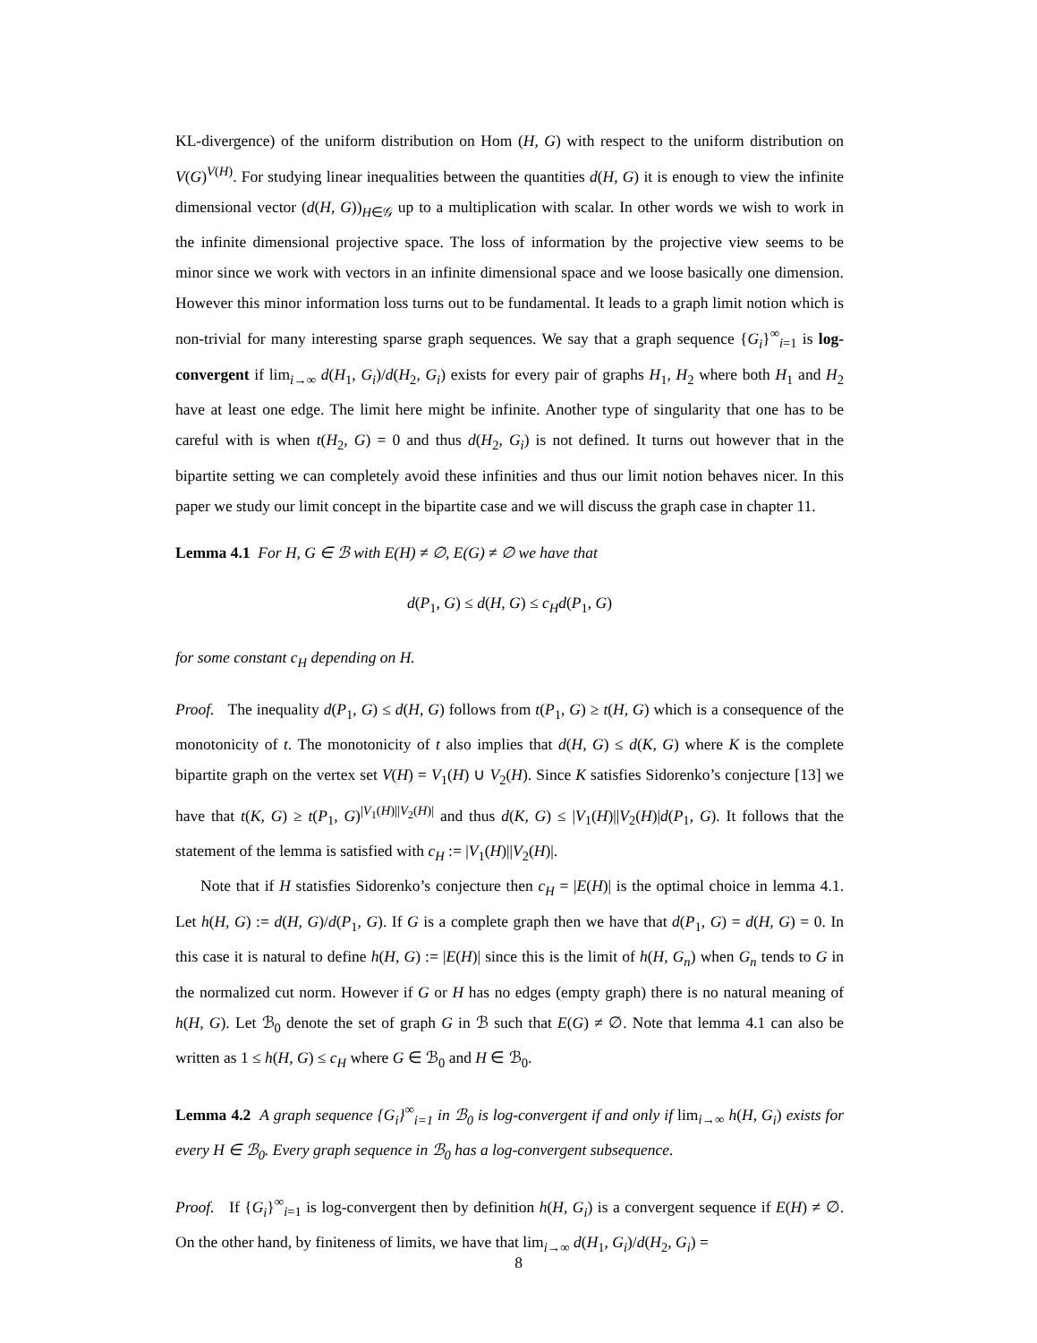KL-divergence) of the uniform distribution on Hom (H, G) with respect to the uniform distribution on V(G)<sup>V(H)</sup>. For studying linear inequalities between the quantities d(H, G) it is enough to view the infinite dimensional vector (d(H, G))<sub>H∈𝒢</sub> up to a multiplication with scalar. In other words we wish to work in the infinite dimensional projective space. The loss of information by the projective view seems to be minor since we work with vectors in an infinite dimensional space and we loose basically one dimension. However this minor information loss turns out to be fundamental. It leads to a graph limit notion which is non-trivial for many interesting sparse graph sequences. We say that a graph sequence {G<sub>i</sub>}<sup>∞</sup><sub>i=1</sub> is log-convergent if lim<sub>i→∞</sub> d(H<sub>1</sub>, G<sub>i</sub>)/d(H<sub>2</sub>, G<sub>i</sub>) exists for every pair of graphs H<sub>1</sub>, H<sub>2</sub> where both H<sub>1</sub> and H<sub>2</sub> have at least one edge. The limit here might be infinite. Another type of singularity that one has to be careful with is when t(H<sub>2</sub>, G) = 0 and thus d(H<sub>2</sub>, G<sub>i</sub>) is not defined. It turns out however that in the bipartite setting we can completely avoid these infinities and thus our limit notion behaves nicer. In this paper we study our limit concept in the bipartite case and we will discuss the graph case in chapter 11.
Lemma 4.1 For H, G ∈ ℬ with E(H) ≠ ∅, E(G) ≠ ∅ we have that
d(P<sub>1</sub>, G) ≤ d(H, G) ≤ c<sub>H</sub>d(P<sub>1</sub>, G)
for some constant c<sub>H</sub> depending on H.
Proof. The inequality d(P<sub>1</sub>, G) ≤ d(H, G) follows from t(P<sub>1</sub>, G) ≥ t(H, G) which is a consequence of the monotonicity of t. The monotonicity of t also implies that d(H, G) ≤ d(K, G) where K is the complete bipartite graph on the vertex set V(H) = V<sub>1</sub>(H) ∪ V<sub>2</sub>(H). Since K satisfies Sidorenko’s conjecture [13] we have that t(K, G) ≥ t(P<sub>1</sub>, G)<sup>|V<sub>1</sub>(H)||V<sub>2</sub>(H)|</sup> and thus d(K, G) ≤ |V<sub>1</sub>(H)||V<sub>2</sub>(H)|d(P<sub>1</sub>, G). It follows that the statement of the lemma is satisfied with c<sub>H</sub> := |V<sub>1</sub>(H)||V<sub>2</sub>(H)|.
Note that if H statisfies Sidorenko’s conjecture then c<sub>H</sub> = |E(H)| is the optimal choice in lemma 4.1. Let h(H, G) := d(H, G)/d(P<sub>1</sub>, G). If G is a complete graph then we have that d(P<sub>1</sub>, G) = d(H, G) = 0. In this case it is natural to define h(H, G) := |E(H)| since this is the limit of h(H, G<sub>n</sub>) when G<sub>n</sub> tends to G in the normalized cut norm. However if G or H has no edges (empty graph) there is no natural meaning of h(H, G). Let ℬ<sub>0</sub> denote the set of graph G in ℬ such that E(G) ≠ ∅. Note that lemma 4.1 can also be written as 1 ≤ h(H, G) ≤ c<sub>H</sub> where G ∈ ℬ<sub>0</sub> and H ∈ ℬ<sub>0</sub>.
Lemma 4.2 A graph sequence {G<sub>i</sub>}<sup>∞</sup><sub>i=1</sub> in ℬ<sub>0</sub> is log-convergent if and only if lim<sub>i→∞</sub> h(H, G<sub>i</sub>) exists for every H ∈ ℬ<sub>0</sub>. Every graph sequence in ℬ<sub>0</sub> has a log-convergent subsequence.
Proof. If {G<sub>i</sub>}<sup>∞</sup><sub>i=1</sub> is log-convergent then by definition h(H, G<sub>i</sub>) is a convergent sequence if E(H) ≠ ∅. On the other hand, by finiteness of limits, we have that lim<sub>i→∞</sub> d(H<sub>1</sub>, G<sub>i</sub>)/d(H<sub>2</sub>, G<sub>i</sub>) =
8